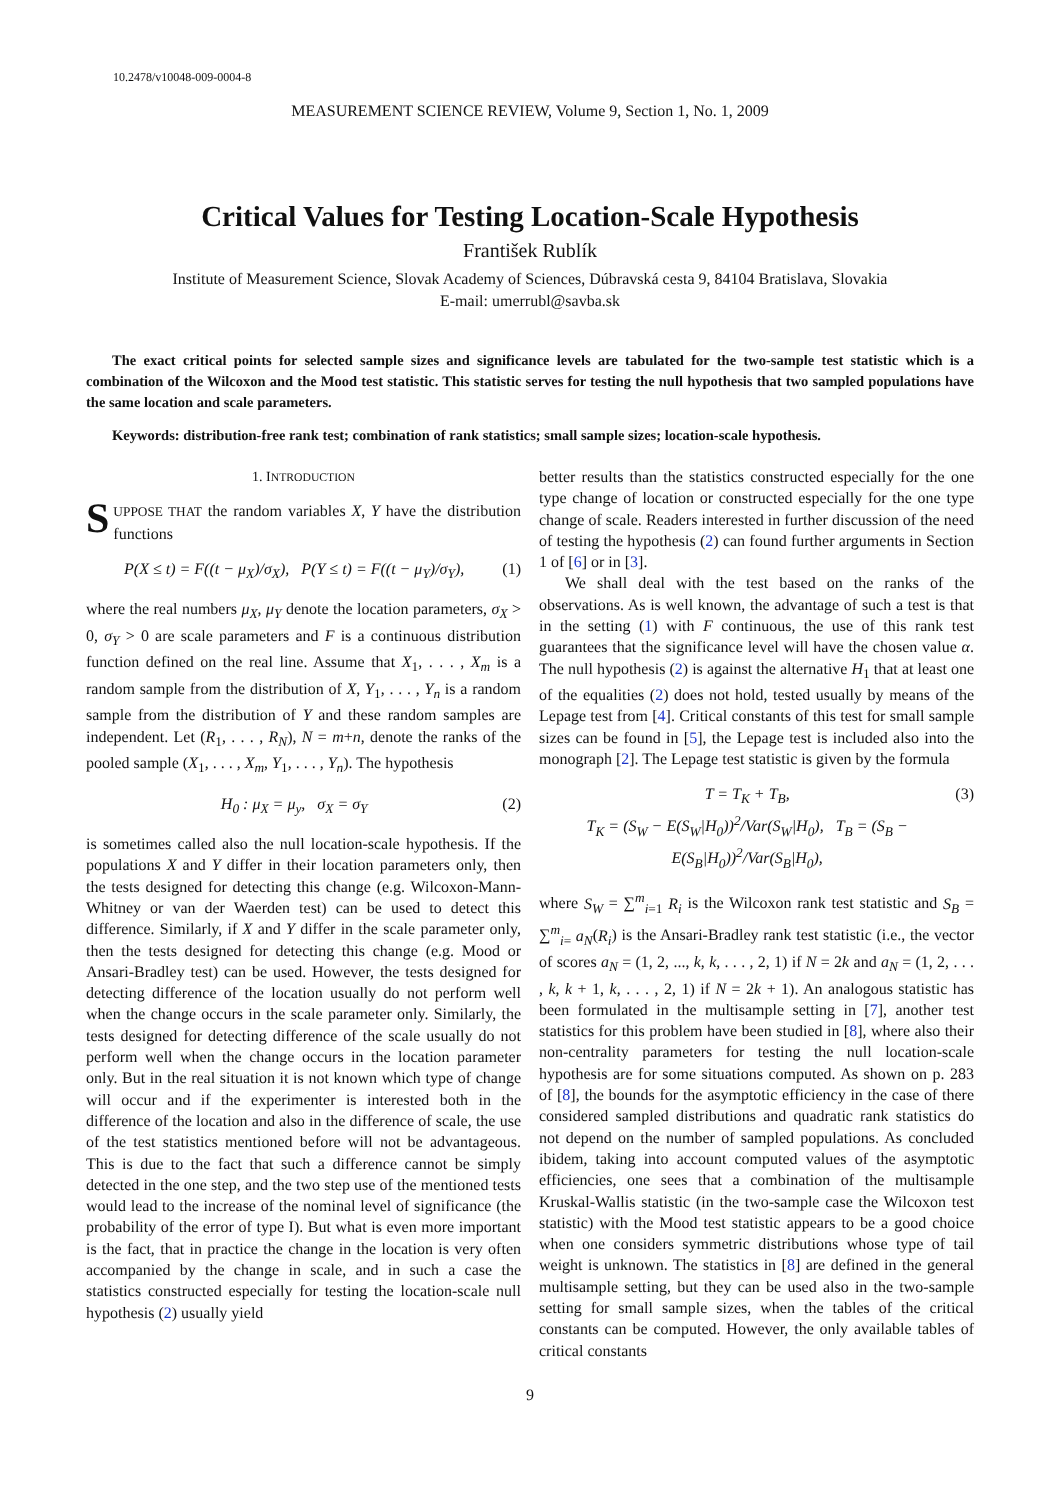10.2478/v10048-009-0004-8
MEASUREMENT SCIENCE REVIEW, Volume 9, Section 1, No. 1, 2009
Critical Values for Testing Location-Scale Hypothesis
František Rublík
Institute of Measurement Science, Slovak Academy of Sciences, Dúbravská cesta 9, 84104 Bratislava, Slovakia
E-mail: umerrubl@savba.sk
The exact critical points for selected sample sizes and significance levels are tabulated for the two-sample test statistic which is a combination of the Wilcoxon and the Mood test statistic. This statistic serves for testing the null hypothesis that two sampled populations have the same location and scale parameters.
Keywords: distribution-free rank test; combination of rank statistics; small sample sizes; location-scale hypothesis.
1. INTRODUCTION
SUPPOSE THAT the random variables X, Y have the distribution functions
P(X ≤ t) = F((t − μ<sub>X</sub>)/σ<sub>X</sub>), P(Y ≤ t) = F((t − μ<sub>Y</sub>)/σ<sub>Y</sub>), (1)
where the real numbers μ<sub>X</sub>, μ<sub>Y</sub> denote the location parameters, σ<sub>X</sub> > 0, σ<sub>Y</sub> > 0 are scale parameters and F is a continuous distribution function defined on the real line. Assume that X<sub>1</sub>, . . . , X<sub>m</sub> is a random sample from the distribution of X, Y<sub>1</sub>, . . . , Y<sub>n</sub> is a random sample from the distribution of Y and these random samples are independent. Let (R<sub>1</sub>, . . . , R<sub>N</sub>), N = m+n, denote the ranks of the pooled sample (X<sub>1</sub>, . . . , X<sub>m</sub>, Y<sub>1</sub>, . . . , Y<sub>n</sub>). The hypothesis
H<sub>0</sub> : μ<sub>X</sub> = μ<sub>y</sub>, σ<sub>X</sub> = σ<sub>Y</sub> (2)
is sometimes called also the null location-scale hypothesis. If the populations X and Y differ in their location parameters only, then the tests designed for detecting this change (e.g. Wilcoxon-Mann-Whitney or van der Waerden test) can be used to detect this difference. Similarly, if X and Y differ in the scale parameter only, then the tests designed for detecting this change (e.g. Mood or Ansari-Bradley test) can be used. However, the tests designed for detecting difference of the location usually do not perform well when the change occurs in the scale parameter only. Similarly, the tests designed for detecting difference of the scale usually do not perform well when the change occurs in the location parameter only. But in the real situation it is not known which type of change will occur and if the experimenter is interested both in the difference of the location and also in the difference of scale, the use of the test statistics mentioned before will not be advantageous. This is due to the fact that such a difference cannot be simply detected in the one step, and the two step use of the mentioned tests would lead to the increase of the nominal level of significance (the probability of the error of type I). But what is even more important is the fact, that in practice the change in the location is very often accompanied by the change in scale, and in such a case the statistics constructed especially for testing the location-scale null hypothesis (2) usually yield
better results than the statistics constructed especially for the one type change of location or constructed especially for the one type change of scale. Readers interested in further discussion of the need of testing the hypothesis (2) can found further arguments in Section 1 of [6] or in [3].
We shall deal with the test based on the ranks of the observations. As is well known, the advantage of such a test is that in the setting (1) with F continuous, the use of this rank test guarantees that the significance level will have the chosen value α. The null hypothesis (2) is against the alternative H<sub>1</sub> that at least one of the equalities (2) does not hold, tested usually by means of the Lepage test from [4]. Critical constants of this test for small sample sizes can be found in [5], the Lepage test is included also into the monograph [2]. The Lepage test statistic is given by the formula
T = T<sub>K</sub> + T<sub>B</sub>,
T<sub>K</sub> = (S<sub>W</sub> − E(S<sub>W</sub>|H<sub>0</sub>))<sup>2</sup>/Var(S<sub>W</sub>|H<sub>0</sub>), T<sub>B</sub> = (S<sub>B</sub> − E(S<sub>B</sub>|H<sub>0</sub>))<sup>2</sup>/Var(S<sub>B</sub>|H<sub>0</sub>), (3)
where S<sub>W</sub> = ∑<sup>m</sup><sub>i=1</sub> R<sub>i</sub> is the Wilcoxon rank test statistic and S<sub>B</sub> = ∑<sup>m</sup><sub>i=</sub> a<sub>N</sub>(R<sub>i</sub>) is the Ansari-Bradley rank test statistic (i.e., the vector of scores a<sub>N</sub> = (1, 2, ..., k, k, . . . , 2, 1) if N = 2k and a<sub>N</sub> = (1, 2, . . . , k, k + 1, k, . . . , 2, 1) if N = 2k + 1). An analogous statistic has been formulated in the multisample setting in [7], another test statistics for this problem have been studied in [8], where also their non-centrality parameters for testing the null location-scale hypothesis are for some situations computed. As shown on p. 283 of [8], the bounds for the asymptotic efficiency in the case of there considered sampled distributions and quadratic rank statistics do not depend on the number of sampled populations. As concluded ibidem, taking into account computed values of the asymptotic efficiencies, one sees that a combination of the multisample Kruskal-Wallis statistic (in the two-sample case the Wilcoxon test statistic) with the Mood test statistic appears to be a good choice when one considers symmetric distributions whose type of tail weight is unknown. The statistics in [8] are defined in the general multisample setting, but they can be used also in the two-sample setting for small sample sizes, when the tables of the critical constants can be computed. However, the only available tables of critical constants
9